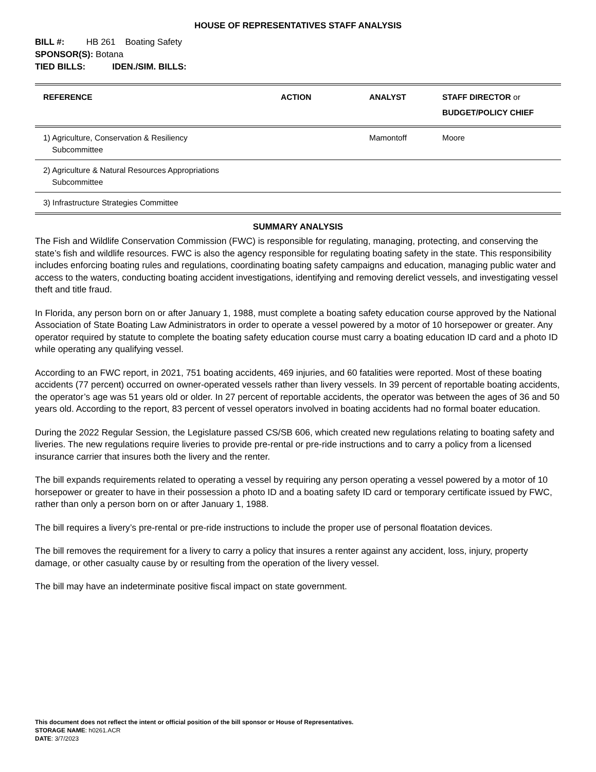HOUSE OF REPRESENTATIVES STAFF ANALYSIS
BILL #: HB 261 Boating Safety
SPONSOR(S): Botana
TIED BILLS: IDEN./SIM. BILLS:
| REFERENCE | ACTION | ANALYST | STAFF DIRECTOR or BUDGET/POLICY CHIEF |
| --- | --- | --- | --- |
| 1) Agriculture, Conservation & Resiliency Subcommittee | | Mamontoff | Moore |
| 2) Agriculture & Natural Resources Appropriations Subcommittee | | | |
| 3) Infrastructure Strategies Committee | | | |
SUMMARY ANALYSIS
The Fish and Wildlife Conservation Commission (FWC) is responsible for regulating, managing, protecting, and conserving the state’s fish and wildlife resources. FWC is also the agency responsible for regulating boating safety in the state. This responsibility includes enforcing boating rules and regulations, coordinating boating safety campaigns and education, managing public water and access to the waters, conducting boating accident investigations, identifying and removing derelict vessels, and investigating vessel theft and title fraud.
In Florida, any person born on or after January 1, 1988, must complete a boating safety education course approved by the National Association of State Boating Law Administrators in order to operate a vessel powered by a motor of 10 horsepower or greater. Any operator required by statute to complete the boating safety education course must carry a boating education ID card and a photo ID while operating any qualifying vessel.
According to an FWC report, in 2021, 751 boating accidents, 469 injuries, and 60 fatalities were reported. Most of these boating accidents (77 percent) occurred on owner-operated vessels rather than livery vessels. In 39 percent of reportable boating accidents, the operator’s age was 51 years old or older. In 27 percent of reportable accidents, the operator was between the ages of 36 and 50 years old. According to the report, 83 percent of vessel operators involved in boating accidents had no formal boater education.
During the 2022 Regular Session, the Legislature passed CS/SB 606, which created new regulations relating to boating safety and liveries. The new regulations require liveries to provide pre-rental or pre-ride instructions and to carry a policy from a licensed insurance carrier that insures both the livery and the renter.
The bill expands requirements related to operating a vessel by requiring any person operating a vessel powered by a motor of 10 horsepower or greater to have in their possession a photo ID and a boating safety ID card or temporary certificate issued by FWC, rather than only a person born on or after January 1, 1988.
The bill requires a livery’s pre-rental or pre-ride instructions to include the proper use of personal floatation devices.
The bill removes the requirement for a livery to carry a policy that insures a renter against any accident, loss, injury, property damage, or other casualty cause by or resulting from the operation of the livery vessel.
The bill may have an indeterminate positive fiscal impact on state government.
This document does not reflect the intent or official position of the bill sponsor or House of Representatives.
STORAGE NAME: h0261.ACR
DATE: 3/7/2023